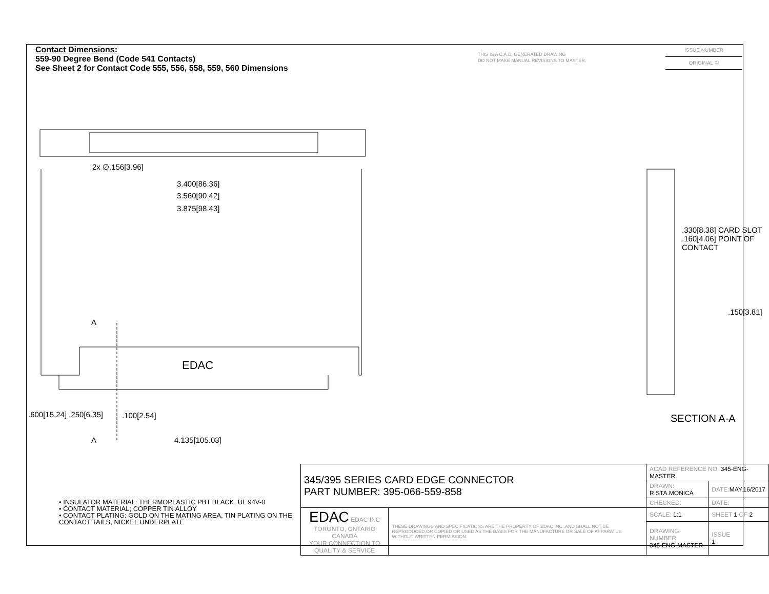Contact Dimensions:
559-90 Degree Bend (Code 541 Contacts)
See Sheet 2 for Contact Code 555, 556, 558, 559, 560 Dimensions
THIS IS A C.A.D. GENERATED DRAWING
DO NOT MAKE MANUAL REVISIONS TO MASTER.
ISSUE NUMBER
ORIGINAL ①
2x ∅.156[3.96]
3.400[86.36]
3.560[90.42]
3.875[98.43]
EDAC
A
.100[2.54]
A 4.135[105.03]
.600[15.24] .250[6.35]
.330[8.38] CARD SLOT
.160[4.06] POINT OF CONTACT
.150[3.81]
SECTION A-A
• INSULATOR MATERIAL: THERMOPLASTIC PBT BLACK, UL 94V-0
• CONTACT MATERIAL; COPPER TIN ALLOY
• CONTACT PLATING: GOLD ON THE MATING AREA, TIN PLATING ON THE CONTACT TAILS, NICKEL UNDERPLATE
| 345/395 SERIES CARD EDGE CONNECTOR PART NUMBER: 395-066-559-858 | | ACAD REFERENCE NO. 345-ENG-MASTER | | |
| | | DRAWN: R.STA.MONICA | DATE: MAY.16/2017 | |
| | | CHECKED: | DATE: | |
| EDAC EDAC INC TORONTO, ONTARIO CANADA YOUR CONNECTION TO QUALITY & SERVICE | THESE DRAWINGS AND SPECIFICATIONS ARE THE PROPERTY OF EDAC INC.,AND SHALL NOT BE REPRODUCED,OR COPIED OR USED AS THE BASIS FOR THE MANUFACTURE OR SALE OF APPARATUS WITHOUT WRITTEN PERMISSION. | SCALE: 1:1 | SHEET 1 OF 2 | |
| | | DRAWING NUMBER 345-ENG-MASTER | | ISSUE 1 |